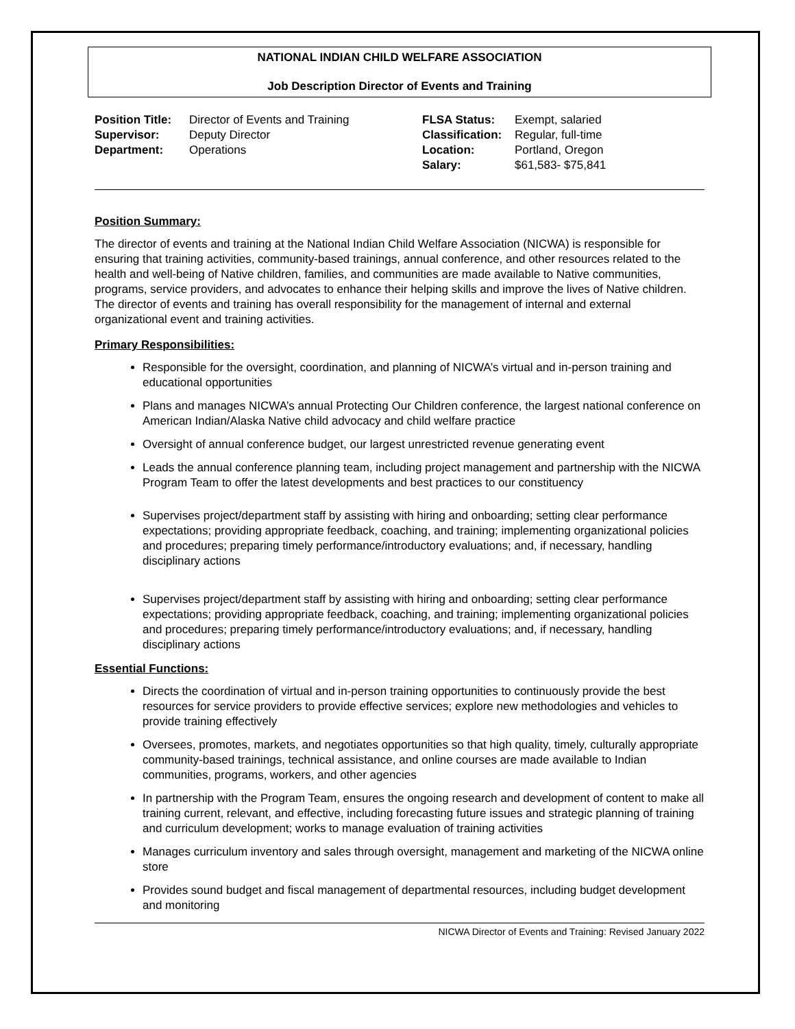NATIONAL INDIAN CHILD WELFARE ASSOCIATION
Job Description Director of Events and Training
| / Position Title: / Director of Events and Training / / Supervisor: / Deputy Director / / Department: / Operations / | / FLSA Status: / Exempt, salaried / / Classification: / Regular, full-time / / Location: / Portland, Oregon / / Salary: / $61,583- $75,841 / |
Position Summary:
The director of events and training at the National Indian Child Welfare Association (NICWA) is responsible for ensuring that training activities, community-based trainings, annual conference, and other resources related to the health and well-being of Native children, families, and communities are made available to Native communities, programs, service providers, and advocates to enhance their helping skills and improve the lives of Native children. The director of events and training has overall responsibility for the management of internal and external organizational event and training activities.
Primary Responsibilities:
Responsible for the oversight, coordination, and planning of NICWA’s virtual and in-person training and educational opportunities
Plans and manages NICWA’s annual Protecting Our Children conference, the largest national conference on American Indian/Alaska Native child advocacy and child welfare practice
Oversight of annual conference budget, our largest unrestricted revenue generating event
Leads the annual conference planning team, including project management and partnership with the NICWA Program Team to offer the latest developments and best practices to our constituency
Supervises project/department staff by assisting with hiring and onboarding; setting clear performance expectations; providing appropriate feedback, coaching, and training; implementing organizational policies and procedures; preparing timely performance/introductory evaluations; and, if necessary, handling disciplinary actions
Supervises project/department staff by assisting with hiring and onboarding; setting clear performance expectations; providing appropriate feedback, coaching, and training; implementing organizational policies and procedures; preparing timely performance/introductory evaluations; and, if necessary, handling disciplinary actions
Essential Functions:
Directs the coordination of virtual and in-person training opportunities to continuously provide the best resources for service providers to provide effective services; explore new methodologies and vehicles to provide training effectively
Oversees, promotes, markets, and negotiates opportunities so that high quality, timely, culturally appropriate community-based trainings, technical assistance, and online courses are made available to Indian communities, programs, workers, and other agencies
In partnership with the Program Team, ensures the ongoing research and development of content to make all training current, relevant, and effective, including forecasting future issues and strategic planning of training and curriculum development; works to manage evaluation of training activities
Manages curriculum inventory and sales through oversight, management and marketing of the NICWA online store
Provides sound budget and fiscal management of departmental resources, including budget development and monitoring
NICWA Director of Events and Training: Revised January 2022